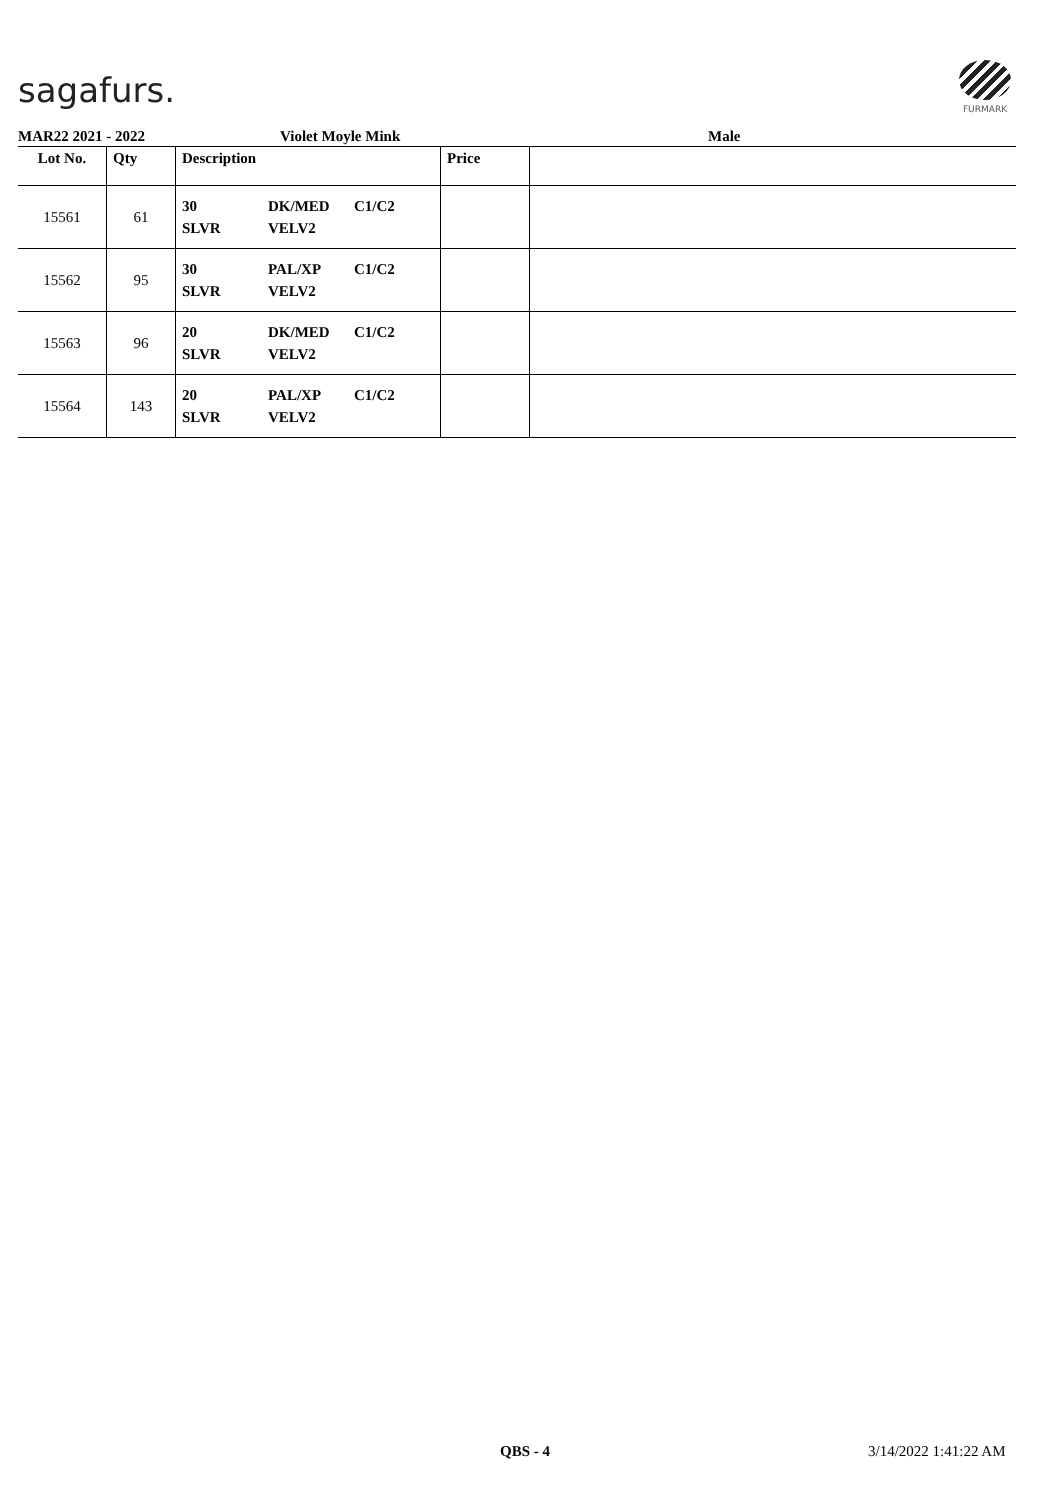sagafurs.
FURMARK
MAR22 2021 - 2022 Violet Moyle Mink Male
| Lot No. | Qty | Description | Price | |
| --- | --- | --- | --- | --- |
| 15561 | 61 | 30 DK/MED C1/C2 SLVR VELV2 | | |
| 15562 | 95 | 30 PAL/XP C1/C2 SLVR VELV2 | | |
| 15563 | 96 | 20 DK/MED C1/C2 SLVR VELV2 | | |
| 15564 | 143 | 20 PAL/XP C1/C2 SLVR VELV2 | | |
QBS - 4 3/14/2022 1:41:22 AM